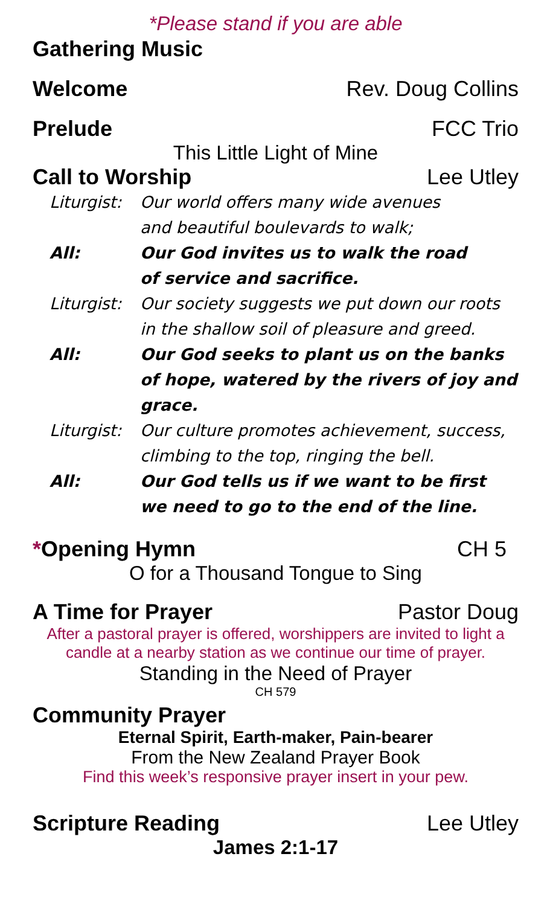*Please stand if you are able
Gathering Music
Welcome Rev. Doug Collins
Prelude FCC Trio
This Little Light of Mine
Call to Worship Lee Utley
Liturgist:
Our world offers many wide avenues
and beautiful boulevards to walk;
All:
Our God invites us to walk the road
of service and sacrifice.
Liturgist:
Our society suggests we put down our roots
in the shallow soil of pleasure and greed.
All:
Our God seeks to plant us on the banks of hope, watered by the rivers of joy and grace.
Liturgist:
Our culture promotes achievement, success, climbing to the top, ringing the bell.
All:
Our God tells us if we want to be first
we need to go to the end of the line.
*Opening Hymn CH 5
O for a Thousand Tongue to Sing
A Time for Prayer Pastor Doug
After a pastoral prayer is offered, worshippers are invited to light a candle at a nearby station as we continue our time of prayer.
Standing in the Need of Prayer
CH 579
Community Prayer
Eternal Spirit, Earth-maker, Pain-bearer
From the New Zealand Prayer Book
Find this week’s responsive prayer insert in your pew.
Scripture Reading Lee Utley
James 2:1-17